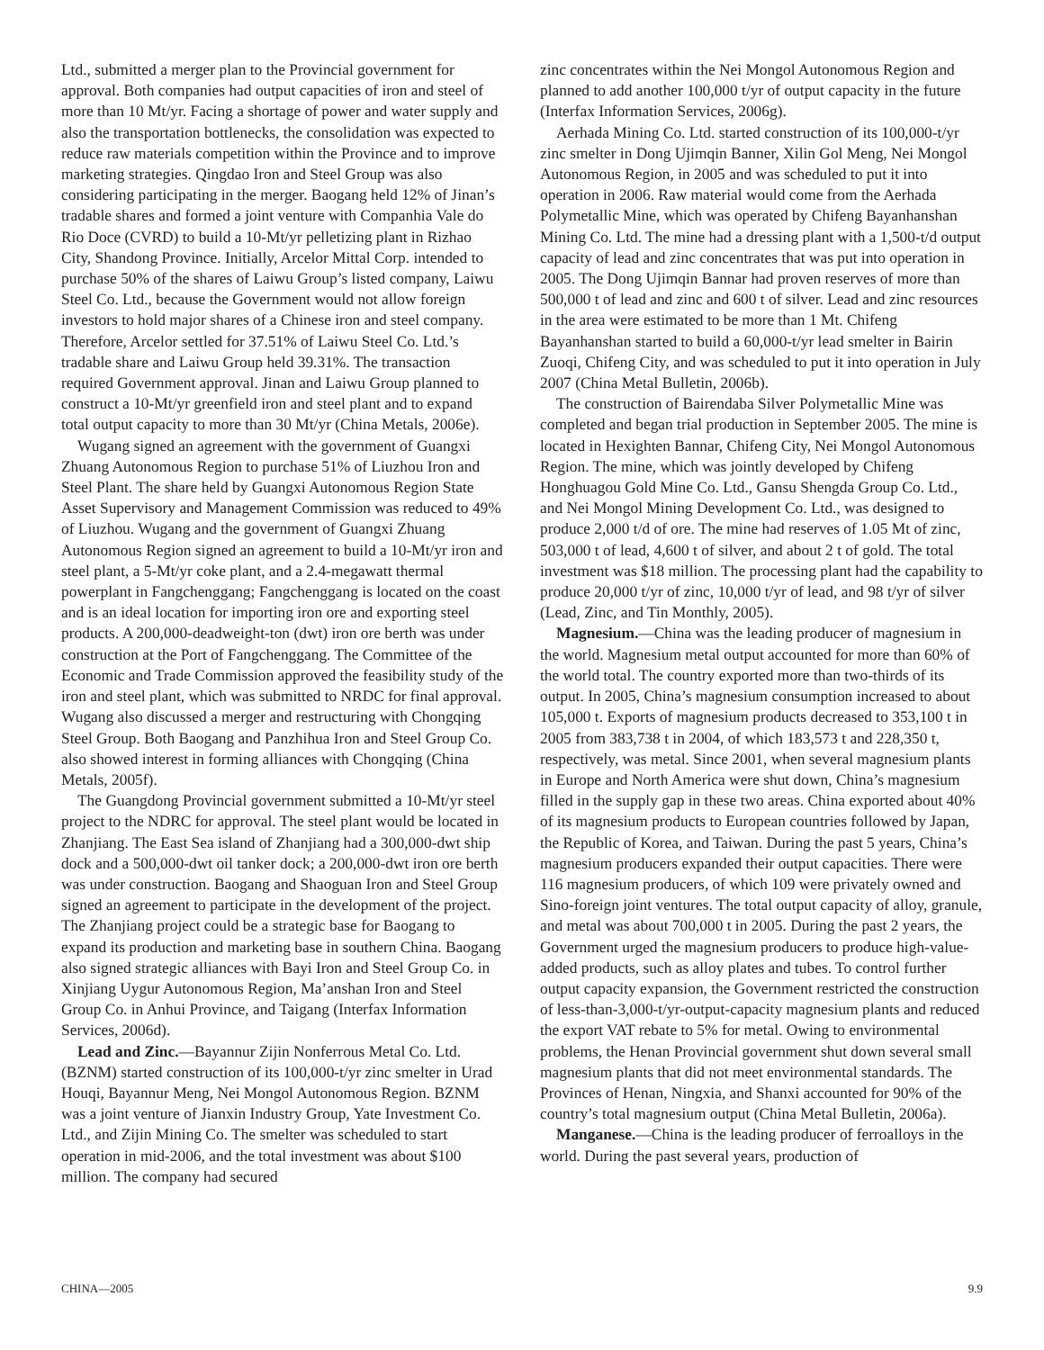Ltd., submitted a merger plan to the Provincial government for approval. Both companies had output capacities of iron and steel of more than 10 Mt/yr. Facing a shortage of power and water supply and also the transportation bottlenecks, the consolidation was expected to reduce raw materials competition within the Province and to improve marketing strategies. Qingdao Iron and Steel Group was also considering participating in the merger. Baogang held 12% of Jinan’s tradable shares and formed a joint venture with Companhia Vale do Rio Doce (CVRD) to build a 10-Mt/yr pelletizing plant in Rizhao City, Shandong Province. Initially, Arcelor Mittal Corp. intended to purchase 50% of the shares of Laiwu Group’s listed company, Laiwu Steel Co. Ltd., because the Government would not allow foreign investors to hold major shares of a Chinese iron and steel company. Therefore, Arcelor settled for 37.51% of Laiwu Steel Co. Ltd.’s tradable share and Laiwu Group held 39.31%. The transaction required Government approval. Jinan and Laiwu Group planned to construct a 10-Mt/yr greenfield iron and steel plant and to expand total output capacity to more than 30 Mt/yr (China Metals, 2006e).
Wugang signed an agreement with the government of Guangxi Zhuang Autonomous Region to purchase 51% of Liuzhou Iron and Steel Plant. The share held by Guangxi Autonomous Region State Asset Supervisory and Management Commission was reduced to 49% of Liuzhou. Wugang and the government of Guangxi Zhuang Autonomous Region signed an agreement to build a 10-Mt/yr iron and steel plant, a 5-Mt/yr coke plant, and a 2.4-megawatt thermal powerplant in Fangchenggang; Fangchenggang is located on the coast and is an ideal location for importing iron ore and exporting steel products. A 200,000-deadweight-ton (dwt) iron ore berth was under construction at the Port of Fangchenggang. The Committee of the Economic and Trade Commission approved the feasibility study of the iron and steel plant, which was submitted to NRDC for final approval. Wugang also discussed a merger and restructuring with Chongqing Steel Group. Both Baogang and Panzhihua Iron and Steel Group Co. also showed interest in forming alliances with Chongqing (China Metals, 2005f).
The Guangdong Provincial government submitted a 10-Mt/yr steel project to the NDRC for approval. The steel plant would be located in Zhanjiang. The East Sea island of Zhanjiang had a 300,000-dwt ship dock and a 500,000-dwt oil tanker dock; a 200,000-dwt iron ore berth was under construction. Baogang and Shaoguan Iron and Steel Group signed an agreement to participate in the development of the project. The Zhanjiang project could be a strategic base for Baogang to expand its production and marketing base in southern China. Baogang also signed strategic alliances with Bayi Iron and Steel Group Co. in Xinjiang Uygur Autonomous Region, Ma’anshan Iron and Steel Group Co. in Anhui Province, and Taigang (Interfax Information Services, 2006d).
Lead and Zinc.—Bayannur Zijin Nonferrous Metal Co. Ltd. (BZNM) started construction of its 100,000-t/yr zinc smelter in Urad Houqi, Bayannur Meng, Nei Mongol Autonomous Region. BZNM was a joint venture of Jianxin Industry Group, Yate Investment Co. Ltd., and Zijin Mining Co. The smelter was scheduled to start operation in mid-2006, and the total investment was about $100 million. The company had secured
zinc concentrates within the Nei Mongol Autonomous Region and planned to add another 100,000 t/yr of output capacity in the future (Interfax Information Services, 2006g).
Aerhada Mining Co. Ltd. started construction of its 100,000-t/yr zinc smelter in Dong Ujimqin Banner, Xilin Gol Meng, Nei Mongol Autonomous Region, in 2005 and was scheduled to put it into operation in 2006. Raw material would come from the Aerhada Polymetallic Mine, which was operated by Chifeng Bayanhanshan Mining Co. Ltd. The mine had a dressing plant with a 1,500-t/d output capacity of lead and zinc concentrates that was put into operation in 2005. The Dong Ujimqin Bannar had proven reserves of more than 500,000 t of lead and zinc and 600 t of silver. Lead and zinc resources in the area were estimated to be more than 1 Mt. Chifeng Bayanhanshan started to build a 60,000-t/yr lead smelter in Bairin Zuoqi, Chifeng City, and was scheduled to put it into operation in July 2007 (China Metal Bulletin, 2006b).
The construction of Bairendaba Silver Polymetallic Mine was completed and began trial production in September 2005. The mine is located in Hexighten Bannar, Chifeng City, Nei Mongol Autonomous Region. The mine, which was jointly developed by Chifeng Honghuagou Gold Mine Co. Ltd., Gansu Shengda Group Co. Ltd., and Nei Mongol Mining Development Co. Ltd., was designed to produce 2,000 t/d of ore. The mine had reserves of 1.05 Mt of zinc, 503,000 t of lead, 4,600 t of silver, and about 2 t of gold. The total investment was $18 million. The processing plant had the capability to produce 20,000 t/yr of zinc, 10,000 t/yr of lead, and 98 t/yr of silver (Lead, Zinc, and Tin Monthly, 2005).
Magnesium.—China was the leading producer of magnesium in the world. Magnesium metal output accounted for more than 60% of the world total. The country exported more than two-thirds of its output. In 2005, China’s magnesium consumption increased to about 105,000 t. Exports of magnesium products decreased to 353,100 t in 2005 from 383,738 t in 2004, of which 183,573 t and 228,350 t, respectively, was metal. Since 2001, when several magnesium plants in Europe and North America were shut down, China’s magnesium filled in the supply gap in these two areas. China exported about 40% of its magnesium products to European countries followed by Japan, the Republic of Korea, and Taiwan. During the past 5 years, China’s magnesium producers expanded their output capacities. There were 116 magnesium producers, of which 109 were privately owned and Sino-foreign joint ventures. The total output capacity of alloy, granule, and metal was about 700,000 t in 2005. During the past 2 years, the Government urged the magnesium producers to produce high-value-added products, such as alloy plates and tubes. To control further output capacity expansion, the Government restricted the construction of less-than-3,000-t/yr-output-capacity magnesium plants and reduced the export VAT rebate to 5% for metal. Owing to environmental problems, the Henan Provincial government shut down several small magnesium plants that did not meet environmental standards. The Provinces of Henan, Ningxia, and Shanxi accounted for 90% of the country’s total magnesium output (China Metal Bulletin, 2006a).
Manganese.—China is the leading producer of ferroalloys in the world. During the past several years, production of
CHINA—2005 9.9